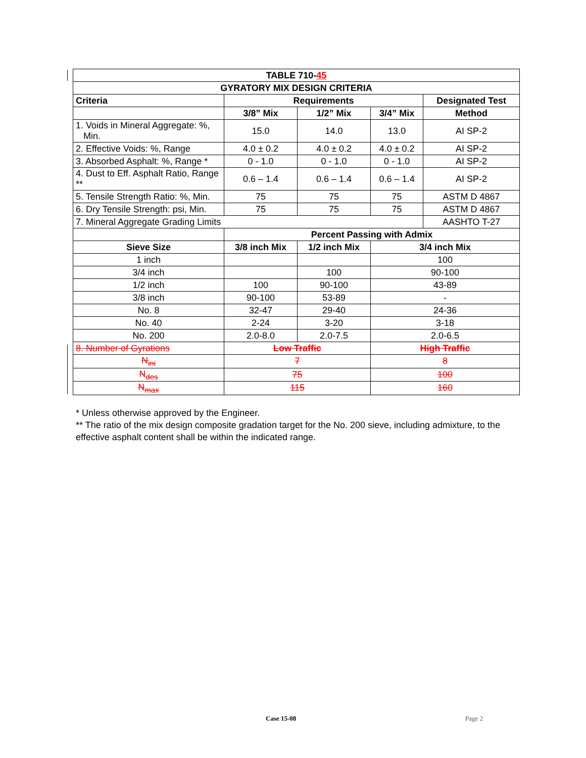| TABLE 710- 45 | | | | |
| --- | --- | --- | --- | --- |
| GYRATORY MIX DESIGN CRITERIA | | | | |
| Criteria | Requirements | | | Designated Test |
| | 3/8” Mix | 1/2” Mix | 3/4” Mix | Method |
| 1. Voids in Mineral Aggregate: %, Min. | 15.0 | 14.0 | 13.0 | AI SP-2 |
| 2. Effective Voids: %, Range | 4.0 ± 0.2 | 4.0 ± 0.2 | 4.0 ± 0.2 | AI SP-2 |
| 3. Absorbed Asphalt: %, Range * | 0 - 1.0 | 0 - 1.0 | 0 - 1.0 | AI SP-2 |
| 4. Dust to Eff. Asphalt Ratio, Range ** | 0.6 – 1.4 | 0.6 – 1.4 | 0.6 – 1.4 | AI SP-2 |
| 5. Tensile Strength Ratio: %, Min. | 75 | 75 | 75 | ASTM D 4867 |
| 6. Dry Tensile Strength: psi, Min. | 75 | 75 | 75 | ASTM D 4867 |
| 7. Mineral Aggregate Grading Limits | | | | AASHTO T-27 |
| | Percent Passing with Admix | | | |
| Sieve Size | 3/8 inch Mix | 1/2 inch Mix | 3/4 inch Mix | |
| 1 inch | | | 100 | |
| 3/4 inch | | 100 | 90-100 | |
| 1/2 inch | 100 | 90-100 | 43-89 | |
| 3/8 inch | 90-100 | 53-89 | - | |
| No. 8 | 32-47 | 29-40 | 24-36 | |
| No. 40 | 2-24 | 3-20 | 3-18 | |
| No. 200 | 2.0-8.0 | 2.0-7.5 | 2.0-6.5 | |
| 8. Number of Gyrations | Low Traffic | | High Traffic | |
| N<sub>ini</sub> | 7 | | 8 | |
| N<sub>des</sub> | 75 | | 100 | |
| N<sub>max</sub> | 115 | | 160 | |
* Unless otherwise approved by the Engineer.
** The ratio of the mix design composite gradation target for the No. 200 sieve, including admixture, to the effective asphalt content shall be within the indicated range.
Case 15-08 Page 2